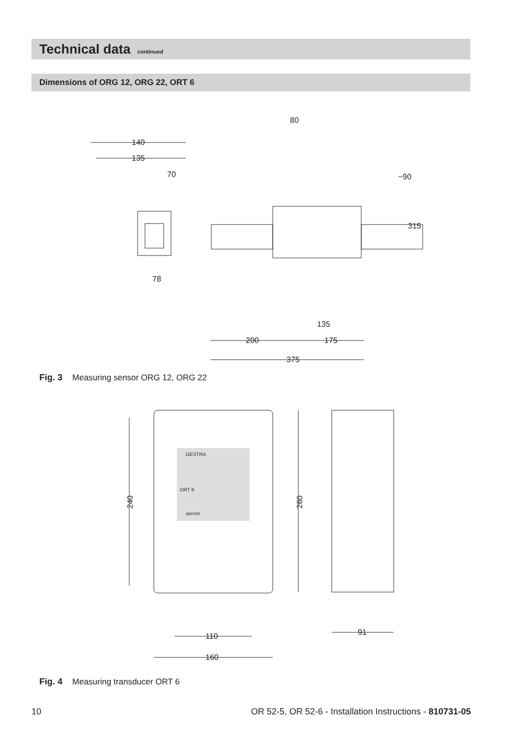Technical data continued
Dimensions of ORG 12, ORG 22, ORT 6
140
135
70
78
80
315
~90
135
200
175
375
Fig. 3 Measuring sensor ORG 12, ORG 22
GESTRA
ORT 6
spector
240
260
110
91
160
Fig. 4 Measuring transducer ORT 6
10
OR 52-5, OR 52-6 - Installation Instructions - 810731-05